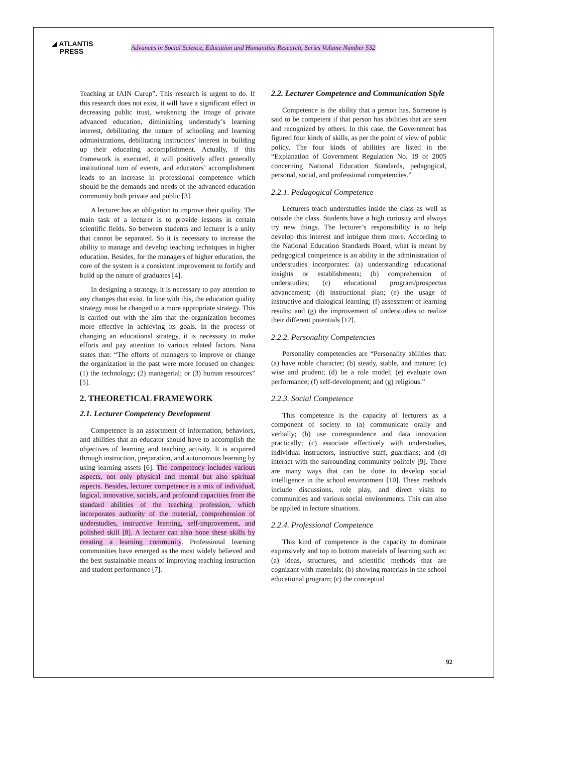◢ ATLANTIS
PRESS
Advances in Social Science, Education and Humanities Research, Series Volume Number 532
Teaching at IAIN Curup”. This research is urgent to do. If this research does not exist, it will have a significant effect in decreasing public trust, weakening the image of private advanced education, diminishing understudy’s learning interest, debilitating the nature of schooling and learning administrations, debilitating instructors’ interest in building up their educating accomplishment. Actually, if this framework is executed, it will positively affect generally institutional turn of events, and educators’ accomplishment leads to an increase in professional competence which should be the demands and needs of the advanced education community both private and public [3].
A lecturer has an obligation to improve their quality. The main task of a lecturer is to provide lessons in certain scientific fields. So between students and lecturer is a unity that cannot be separated. So it is necessary to increase the ability to manage and develop teaching techniques in higher education. Besides, for the managers of higher education, the core of the system is a consistent improvement to fortify and build up the nature of graduates [4].
In designing a strategy, it is necessary to pay attention to any changes that exist. In line with this, the education quality strategy must be changed to a more appropriate strategy. This is carried out with the aim that the organization becomes more effective in achieving its goals. In the process of changing an educational strategy, it is necessary to make efforts and pay attention to various related factors. Nana states that: “The efforts of managers to improve or change the organization in the past were more focused on changes: (1) the technology; (2) managerial; or (3) human resources” [5].
2. THEORETICAL FRAMEWORK
2.1. Lecturer Competency Development
Competence is an assortment of information, behaviors, and abilities that an educator should have to accomplish the objectives of learning and teaching activity. It is acquired through instruction, preparation, and autonomous learning by using learning assets [6]. The competency includes various aspects, not only physical and mental but also spiritual aspects. Besides, lecturer competence is a mix of individual, logical, innovative, socials, and profound capacities from the standard abilities of the teaching profession, which incorporates authority of the material, comprehension of understudies, instructive learning, self-improvement, and polished skill [8]. A lecturer can also hone these skills by creating a learning community. Professional learning communities have emerged as the most widely believed and the best sustainable means of improving teaching instruction and student performance [7].
2.2. Lecturer Competence and Communication Style
Competence is the ability that a person has. Someone is said to be competent if that person has abilities that are seen and recognized by others. In this case, the Government has figured four kinds of skills, as per the point of view of public policy. The four kinds of abilities are listed in the “Explanation of Government Regulation No. 19 of 2005 concerning National Education Standards, pedagogical, personal, social, and professional competencies.”
2.2.1. Pedagogical Competence
Lecturers teach understudies inside the class as well as outside the class. Students have a high curiosity and always try new things. The lecturer’s responsibility is to help develop this interest and intrigue them more. According to the National Education Standards Board, what is meant by pedagogical competence is an ability in the administration of understudies incorporates: (a) understanding educational insights or establishments; (b) comprehension of understudies; (c) educational program/prospectus advancement; (d) instructional plan; (e) the usage of instructive and dialogical learning; (f) assessment of learning results; and (g) the improvement of understudies to realize their different potentials [12].
2.2.2. Personality Competencies
Personality competencies are “Personality abilities that: (a) have noble character; (b) steady, stable, and mature; (c) wise and prudent; (d) be a role model; (e) evaluate own performance; (f) self-development; and (g) religious.”
2.2.3. Social Competence
This competence is the capacity of lecturers as a component of society to (a) communicate orally and verbally; (b) use correspondence and data innovation practically; (c) associate effectively with understudies, individual instructors, instructive staff, guardians; and (d) interact with the surrounding community politely [9]. There are many ways that can be done to develop social intelligence in the school environment [10]. These methods include discussions, role play, and direct visits to communities and various social environments. This can also be applied in lecture situations.
2.2.4. Professional Competence
This kind of competence is the capacity to dominate expansively and top to bottom materials of learning such as: (a) ideas, structures, and scientific methods that are cognizant with materials; (b) showing materials in the school educational program; (c) the conceptual
92